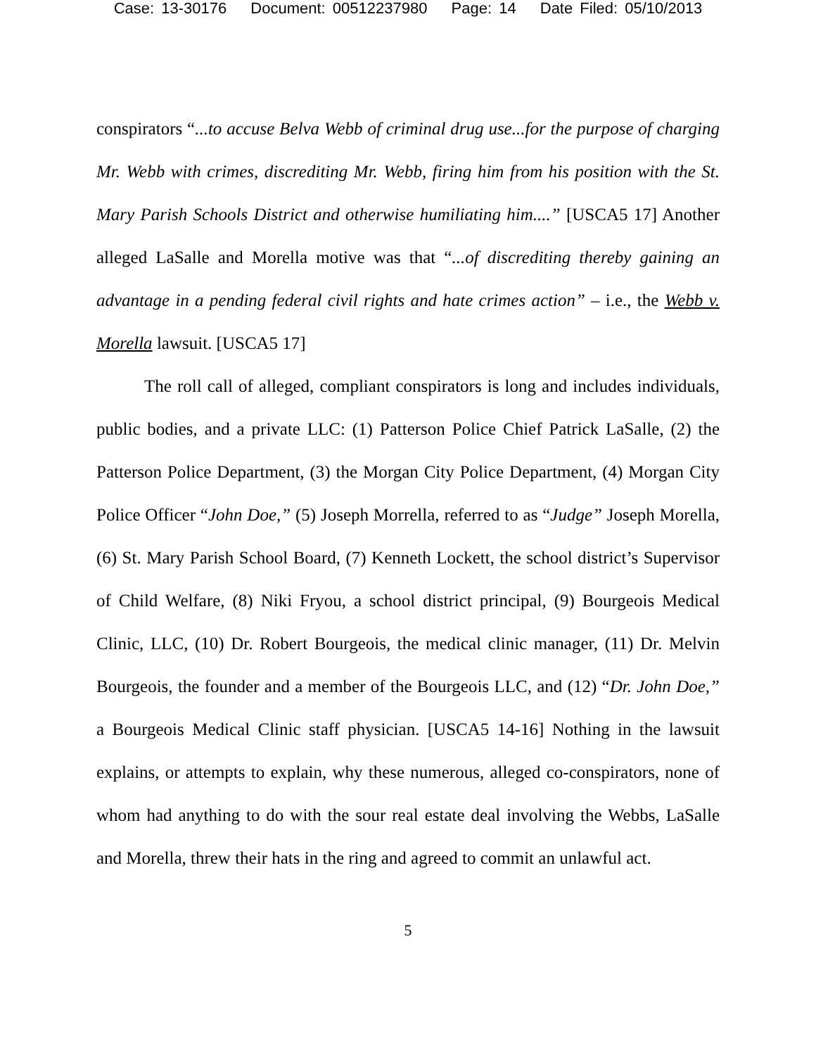Case: 13-30176 Document: 00512237980 Page: 14 Date Filed: 05/10/2013
conspirators “...to accuse Belva Webb of criminal drug use...for the purpose of charging Mr. Webb with crimes, discrediting Mr. Webb, firing him from his position with the St. Mary Parish Schools District and otherwise humiliating him....” [USCA5 17] Another alleged LaSalle and Morella motive was that “...of discrediting thereby gaining an advantage in a pending federal civil rights and hate crimes action” – i.e., the Webb v. Morella lawsuit. [USCA5 17]
The roll call of alleged, compliant conspirators is long and includes individuals, public bodies, and a private LLC: (1) Patterson Police Chief Patrick LaSalle, (2) the Patterson Police Department, (3) the Morgan City Police Department, (4) Morgan City Police Officer “John Doe,” (5) Joseph Morrella, referred to as “Judge” Joseph Morella, (6) St. Mary Parish School Board, (7) Kenneth Lockett, the school district’s Supervisor of Child Welfare, (8) Niki Fryou, a school district principal, (9) Bourgeois Medical Clinic, LLC, (10) Dr. Robert Bourgeois, the medical clinic manager, (11) Dr. Melvin Bourgeois, the founder and a member of the Bourgeois LLC, and (12) “Dr. John Doe,” a Bourgeois Medical Clinic staff physician. [USCA5 14-16] Nothing in the lawsuit explains, or attempts to explain, why these numerous, alleged co-conspirators, none of whom had anything to do with the sour real estate deal involving the Webbs, LaSalle and Morella, threw their hats in the ring and agreed to commit an unlawful act.
5